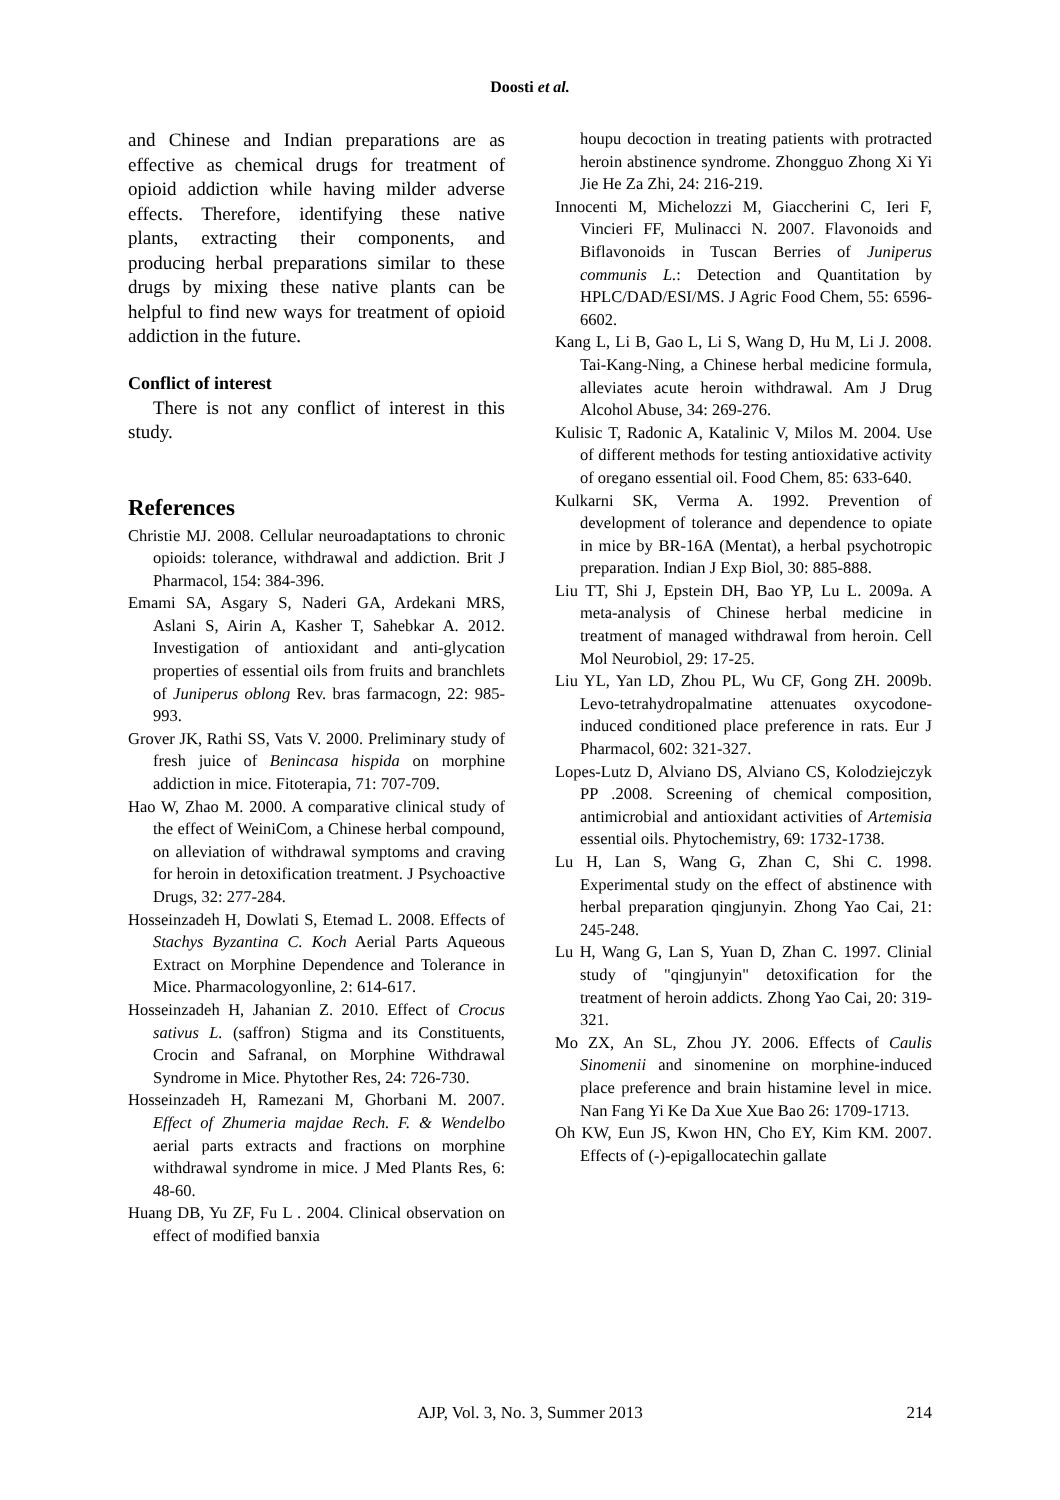Doosti et al.
and Chinese and Indian preparations are as effective as chemical drugs for treatment of opioid addiction while having milder adverse effects. Therefore, identifying these native plants, extracting their components, and producing herbal preparations similar to these drugs by mixing these native plants can be helpful to find new ways for treatment of opioid addiction in the future.
Conflict of interest
There is not any conflict of interest in this study.
References
Christie MJ. 2008. Cellular neuroadaptations to chronic opioids: tolerance, withdrawal and addiction. Brit J Pharmacol, 154: 384-396.
Emami SA, Asgary S, Naderi GA, Ardekani MRS, Aslani S, Airin A, Kasher T, Sahebkar A. 2012. Investigation of antioxidant and anti-glycation properties of essential oils from fruits and branchlets of Juniperus oblong Rev. bras farmacogn, 22: 985-993.
Grover JK, Rathi SS, Vats V. 2000. Preliminary study of fresh juice of Benincasa hispida on morphine addiction in mice. Fitoterapia, 71: 707-709.
Hao W, Zhao M. 2000. A comparative clinical study of the effect of WeiniCom, a Chinese herbal compound, on alleviation of withdrawal symptoms and craving for heroin in detoxification treatment. J Psychoactive Drugs, 32: 277-284.
Hosseinzadeh H, Dowlati S, Etemad L. 2008. Effects of Stachys Byzantina C. Koch Aerial Parts Aqueous Extract on Morphine Dependence and Tolerance in Mice. Pharmacologyonline, 2: 614-617.
Hosseinzadeh H, Jahanian Z. 2010. Effect of Crocus sativus L. (saffron) Stigma and its Constituents, Crocin and Safranal, on Morphine Withdrawal Syndrome in Mice. Phytother Res, 24: 726-730.
Hosseinzadeh H, Ramezani M, Ghorbani M. 2007. Effect of Zhumeria majdae Rech. F. & Wendelbo aerial parts extracts and fractions on morphine withdrawal syndrome in mice. J Med Plants Res, 6: 48-60.
Huang DB, Yu ZF, Fu L . 2004. Clinical observation on effect of modified banxia
houpu decoction in treating patients with protracted heroin abstinence syndrome. Zhongguo Zhong Xi Yi Jie He Za Zhi, 24: 216-219.
Innocenti M, Michelozzi M, Giaccherini C, Ieri F, Vincieri FF, Mulinacci N. 2007. Flavonoids and Biflavonoids in Tuscan Berries of Juniperus communis L.: Detection and Quantitation by HPLC/DAD/ESI/MS. J Agric Food Chem, 55: 6596-6602.
Kang L, Li B, Gao L, Li S, Wang D, Hu M, Li J. 2008. Tai-Kang-Ning, a Chinese herbal medicine formula, alleviates acute heroin withdrawal. Am J Drug Alcohol Abuse, 34: 269-276.
Kulisic T, Radonic A, Katalinic V, Milos M. 2004. Use of different methods for testing antioxidative activity of oregano essential oil. Food Chem, 85: 633-640.
Kulkarni SK, Verma A. 1992. Prevention of development of tolerance and dependence to opiate in mice by BR-16A (Mentat), a herbal psychotropic preparation. Indian J Exp Biol, 30: 885-888.
Liu TT, Shi J, Epstein DH, Bao YP, Lu L. 2009a. A meta-analysis of Chinese herbal medicine in treatment of managed withdrawal from heroin. Cell Mol Neurobiol, 29: 17-25.
Liu YL, Yan LD, Zhou PL, Wu CF, Gong ZH. 2009b. Levo-tetrahydropalmatine attenuates oxycodone-induced conditioned place preference in rats. Eur J Pharmacol, 602: 321-327.
Lopes-Lutz D, Alviano DS, Alviano CS, Kolodziejczyk PP .2008. Screening of chemical composition, antimicrobial and antioxidant activities of Artemisia essential oils. Phytochemistry, 69: 1732-1738.
Lu H, Lan S, Wang G, Zhan C, Shi C. 1998. Experimental study on the effect of abstinence with herbal preparation qingjunyin. Zhong Yao Cai, 21: 245-248.
Lu H, Wang G, Lan S, Yuan D, Zhan C. 1997. Clinial study of "qingjunyin" detoxification for the treatment of heroin addicts. Zhong Yao Cai, 20: 319-321.
Mo ZX, An SL, Zhou JY. 2006. Effects of Caulis Sinomenii and sinomenine on morphine-induced place preference and brain histamine level in mice. Nan Fang Yi Ke Da Xue Xue Bao 26: 1709-1713.
Oh KW, Eun JS, Kwon HN, Cho EY, Kim KM. 2007. Effects of (-)-epigallocatechin gallate
AJP, Vol. 3, No. 3, Summer 2013
214